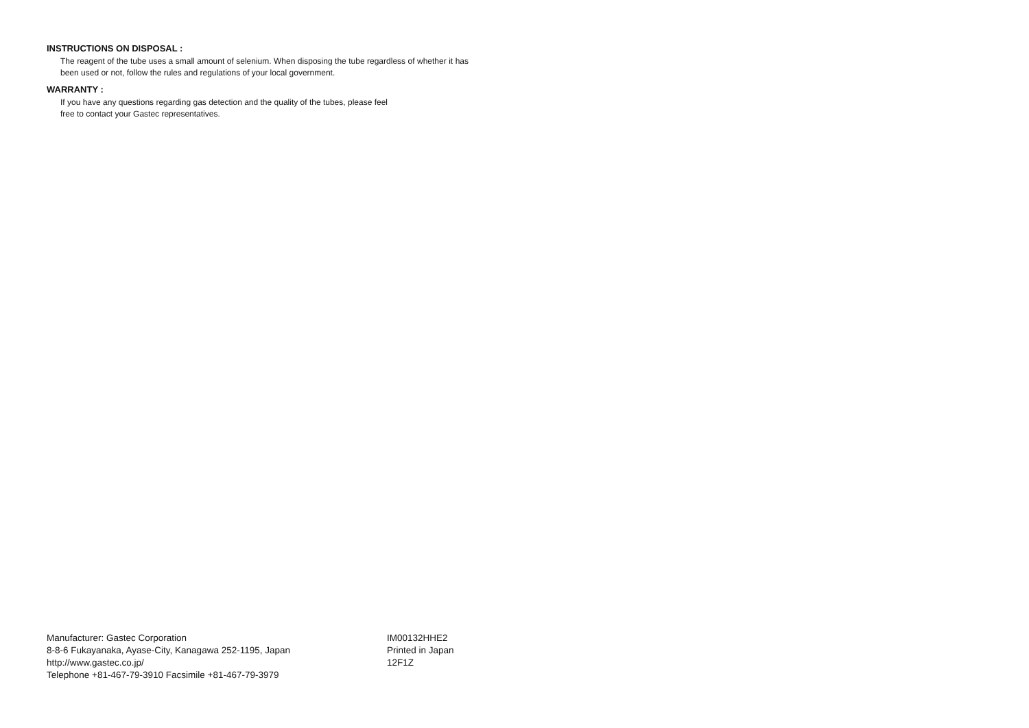INSTRUCTIONS ON DISPOSAL :
The reagent of the tube uses a small amount of selenium. When disposing the tube regardless of whether it has been used or not, follow the rules and regulations of your local government.
WARRANTY :
If you have any questions regarding gas detection and the quality of the tubes, please feel
free to contact your Gastec representatives.
Manufacturer: Gastec Corporation
8-8-6 Fukayanaka, Ayase-City, Kanagawa 252-1195, Japan
http://www.gastec.co.jp/
Telephone +81-467-79-3910 Facsimile +81-467-79-3979
IM00132HHE2
Printed in Japan
12F1Z